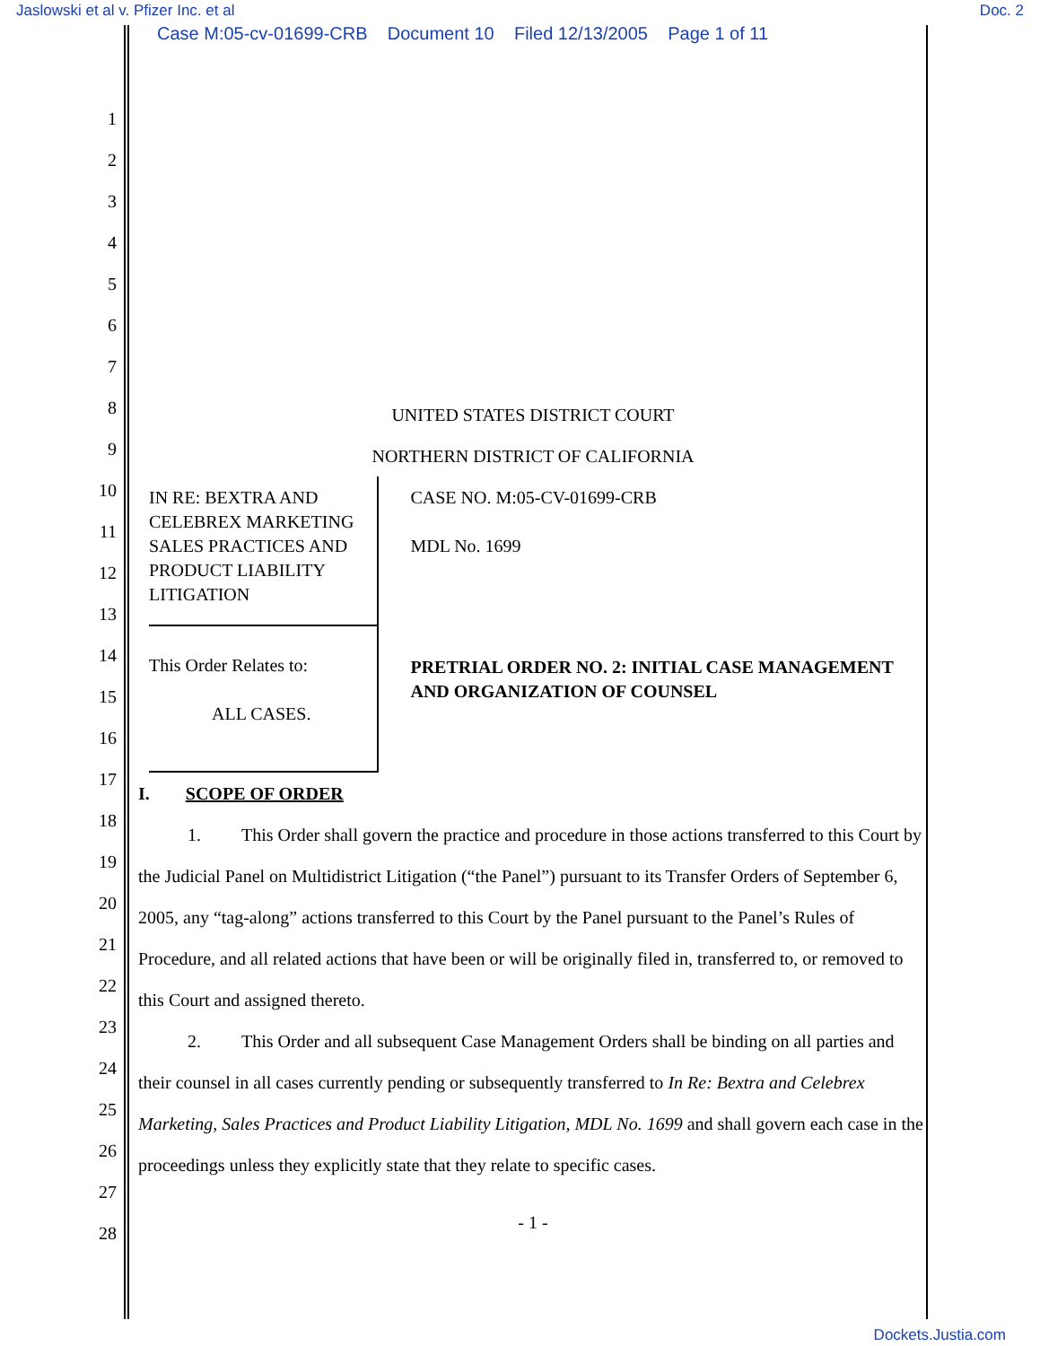Jaslowski et al v. Pfizer Inc. et al Doc. 2
Case M:05-cv-01699-CRB Document 10 Filed 12/13/2005 Page 1 of 11
1
2
3
4
5
6
7
8
9
10
11
12
13
14
15
16
17
18
19
20
21
22
23
24
25
26
27
28
UNITED STATES DISTRICT COURT
NORTHERN DISTRICT OF CALIFORNIA
IN RE: BEXTRA AND CELEBREX MARKETING SALES PRACTICES AND PRODUCT LIABILITY LITIGATION
This Order Relates to:
ALL CASES.
CASE NO. M:05-CV-01699-CRB
MDL No. 1699
PRETRIAL ORDER NO. 2: INITIAL CASE MANAGEMENT AND ORGANIZATION OF COUNSEL
I. SCOPE OF ORDER
1. This Order shall govern the practice and procedure in those actions transferred to this Court by the Judicial Panel on Multidistrict Litigation (“the Panel”) pursuant to its Transfer Orders of September 6, 2005, any “tag-along” actions transferred to this Court by the Panel pursuant to the Panel’s Rules of Procedure, and all related actions that have been or will be originally filed in, transferred to, or removed to this Court and assigned thereto.
2. This Order and all subsequent Case Management Orders shall be binding on all parties and their counsel in all cases currently pending or subsequently transferred to In Re: Bextra and Celebrex Marketing, Sales Practices and Product Liability Litigation, MDL No. 1699 and shall govern each case in the proceedings unless they explicitly state that they relate to specific cases.
- 1 -
Dockets.Justia.com